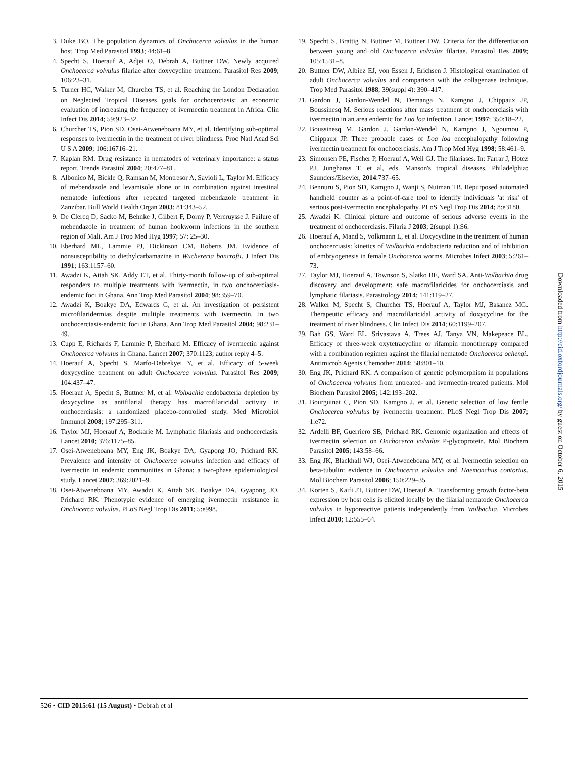3. Duke BO. The population dynamics of Onchocerca volvulus in the human host. Trop Med Parasitol 1993; 44:61–8.
4. Specht S, Hoerauf A, Adjei O, Debrah A, Buttner DW. Newly acquired Onchocerca volvulus filariae after doxycycline treatment. Parasitol Res 2009; 106:23–31.
5. Turner HC, Walker M, Churcher TS, et al. Reaching the London Declaration on Neglected Tropical Diseases goals for onchocerciasis: an economic evaluation of increasing the frequency of ivermectin treatment in Africa. Clin Infect Dis 2014; 59:923–32.
6. Churcher TS, Pion SD, Osei-Atweneboana MY, et al. Identifying sub-optimal responses to ivermectin in the treatment of river blindness. Proc Natl Acad Sci U S A 2009; 106:16716–21.
7. Kaplan RM. Drug resistance in nematodes of veterinary importance: a status report. Trends Parasitol 2004; 20:477–81.
8. Albonico M, Bickle Q, Ramsan M, Montresor A, Savioli L, Taylor M. Efficacy of mebendazole and levamisole alone or in combination against intestinal nematode infections after repeated targeted mebendazole treatment in Zanzibar. Bull World Health Organ 2003; 81:343–52.
9. De Clercq D, Sacko M, Behnke J, Gilbert F, Dorny P, Vercruysse J. Failure of mebendazole in treatment of human hookworm infections in the southern region of Mali. Am J Trop Med Hyg 1997; 57: 25–30.
10. Eberhard ML, Lammie PJ, Dickinson CM, Roberts JM. Evidence of nonsusceptibility to diethylcarbamazine in Wuchereria bancrofti. J Infect Dis 1991; 163:1157–60.
11. Awadzi K, Attah SK, Addy ET, et al. Thirty-month follow-up of sub-optimal responders to multiple treatments with ivermectin, in two onchocerciasis-endemic foci in Ghana. Ann Trop Med Parasitol 2004; 98:359–70.
12. Awadzi K, Boakye DA, Edwards G, et al. An investigation of persistent microfilaridermias despite multiple treatments with ivermectin, in two onchocerciasis-endemic foci in Ghana. Ann Trop Med Parasitol 2004; 98:231–49.
13. Cupp E, Richards F, Lammie P, Eberhard M. Efficacy of ivermectin against Onchocerca volvulus in Ghana. Lancet 2007; 370:1123; author reply 4–5.
14. Hoerauf A, Specht S, Marfo-Debrekyei Y, et al. Efficacy of 5-week doxycycline treatment on adult Onchocerca volvulus. Parasitol Res 2009; 104:437–47.
15. Hoerauf A, Specht S, Buttner M, et al. Wolbachia endobacteria depletion by doxycycline as antifilarial therapy has macrofilaricidal activity in onchocerciasis: a randomized placebo-controlled study. Med Microbiol Immunol 2008; 197:295–311.
16. Taylor MJ, Hoerauf A, Bockarie M. Lymphatic filariasis and onchocerciasis. Lancet 2010; 376:1175–85.
17. Osei-Atweneboana MY, Eng JK, Boakye DA, Gyapong JO, Prichard RK. Prevalence and intensity of Onchocerca volvulus infection and efficacy of ivermectin in endemic communities in Ghana: a two-phase epidemiological study. Lancet 2007; 369:2021–9.
18. Osei-Atweneboana MY, Awadzi K, Attah SK, Boakye DA, Gyapong JO, Prichard RK. Phenotypic evidence of emerging ivermectin resistance in Onchocerca volvulus. PLoS Negl Trop Dis 2011; 5:e998.
19. Specht S, Brattig N, Buttner M, Buttner DW. Criteria for the differentiation between young and old Onchocerca volvulus filariae. Parasitol Res 2009; 105:1531–8.
20. Buttner DW, Albiez EJ, von Essen J, Erichsen J. Histological examination of adult Onchocerca volvulus and comparison with the collagenase technique. Trop Med Parasitol 1988; 39(suppl 4): 390–417.
21. Gardon J, Gardon-Wendel N, Demanga N, Kamgno J, Chippaux JP, Boussinesq M. Serious reactions after mass treatment of onchocerciasis with ivermectin in an area endemic for Loa loa infection. Lancet 1997; 350:18–22.
22. Boussinesq M, Gardon J, Gardon-Wendel N, Kamgno J, Ngoumou P, Chippaux JP. Three probable cases of Loa loa encephalopathy following ivermectin treatment for onchocerciasis. Am J Trop Med Hyg 1998; 58:461–9.
23. Simonsen PE, Fischer P, Hoerauf A, Weil GJ. The filariases. In: Farrar J, Hotez PJ, Junghanss T, et al, eds. Manson's tropical diseases. Philadelphia: Saunders/Elsevier, 2014:737–65.
24. Bennuru S, Pion SD, Kamgno J, Wanji S, Nutman TB. Repurposed automated handheld counter as a point-of-care tool to identify individuals 'at risk' of serious post-ivermectin encephalopathy. PLoS Negl Trop Dis 2014; 8:e3180.
25. Awadzi K. Clinical picture and outcome of serious adverse events in the treatment of onchocerciasis. Filaria J 2003; 2(suppl 1):S6.
26. Hoerauf A, Mand S, Volkmann L, et al. Doxycycline in the treatment of human onchocerciasis: kinetics of Wolbachia endobacteria reduction and of inhibition of embryogenesis in female Onchocerca worms. Microbes Infect 2003; 5:261–73.
27. Taylor MJ, Hoerauf A, Townson S, Slatko BE, Ward SA. Anti-Wolbachia drug discovery and development: safe macrofilaricides for onchocerciasis and lymphatic filariasis. Parasitology 2014; 141:119–27.
28. Walker M, Specht S, Churcher TS, Hoerauf A, Taylor MJ, Basanez MG. Therapeutic efficacy and macrofilaricidal activity of doxycycline for the treatment of river blindness. Clin Infect Dis 2014; 60:1199–207.
29. Bah GS, Ward EL, Srivastava A, Trees AJ, Tanya VN, Makepeace BL. Efficacy of three-week oxytetracycline or rifampin monotherapy compared with a combination regimen against the filarial nematode Onchocerca ochengi. Antimicrob Agents Chemother 2014; 58:801–10.
30. Eng JK, Prichard RK. A comparison of genetic polymorphism in populations of Onchocerca volvulus from untreated- and ivermectin-treated patients. Mol Biochem Parasitol 2005; 142:193–202.
31. Bourguinat C, Pion SD, Kamgno J, et al. Genetic selection of low fertile Onchocerca volvulus by ivermectin treatment. PLoS Negl Trop Dis 2007; 1:e72.
32. Ardelli BF, Guerriero SB, Prichard RK. Genomic organization and effects of ivermectin selection on Onchocerca volvulus P-glycoprotein. Mol Biochem Parasitol 2005; 143:58–66.
33. Eng JK, Blackhall WJ, Osei-Atweneboana MY, et al. Ivermectin selection on beta-tubulin: evidence in Onchocerca volvulus and Haemonchus contortus. Mol Biochem Parasitol 2006; 150:229–35.
34. Korten S, Kaifi JT, Buttner DW, Hoerauf A. Transforming growth factor-beta expression by host cells is elicited locally by the filarial nematode Onchocerca volvulus in hyporeactive patients independently from Wolbachia. Microbes Infect 2010; 12:555–64.
Downloaded from http://cid.oxfordjournals.org/ by guest on October 6, 2015
526 • CID 2015:61 (15 August) • Debrah et al